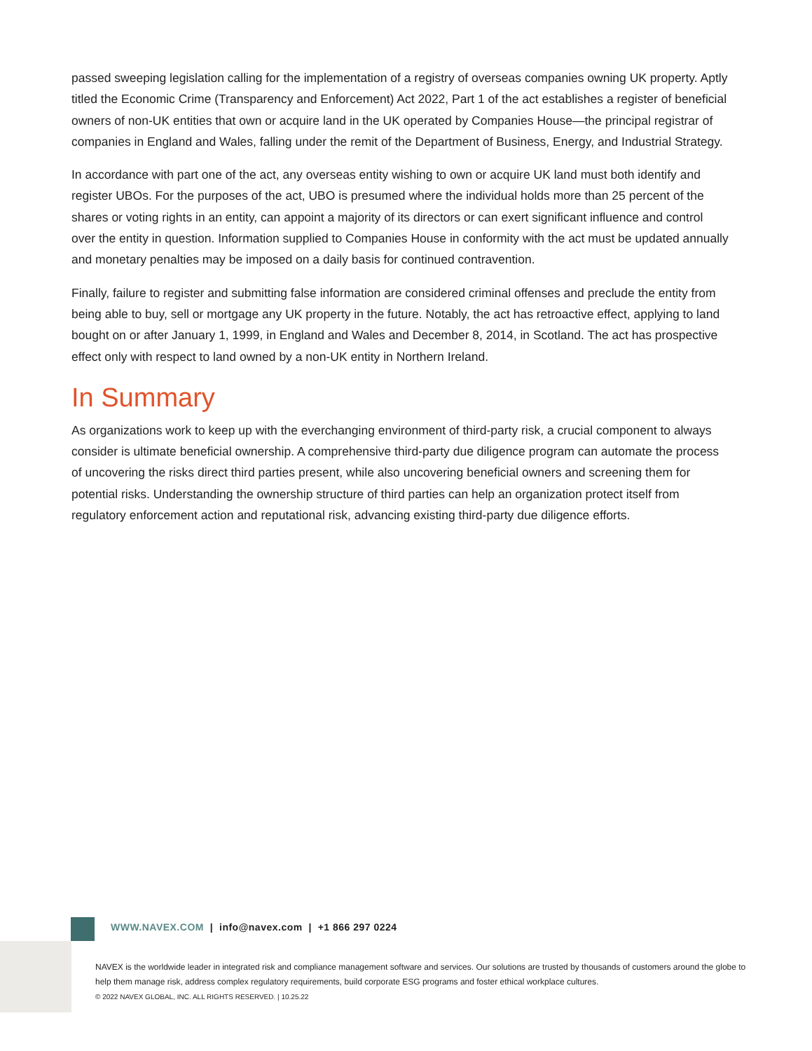passed sweeping legislation calling for the implementation of a registry of overseas companies owning UK property. Aptly titled the Economic Crime (Transparency and Enforcement) Act 2022, Part 1 of the act establishes a register of beneficial owners of non-UK entities that own or acquire land in the UK operated by Companies House—the principal registrar of companies in England and Wales, falling under the remit of the Department of Business, Energy, and Industrial Strategy.
In accordance with part one of the act, any overseas entity wishing to own or acquire UK land must both identify and register UBOs. For the purposes of the act, UBO is presumed where the individual holds more than 25 percent of the shares or voting rights in an entity, can appoint a majority of its directors or can exert significant influence and control over the entity in question. Information supplied to Companies House in conformity with the act must be updated annually and monetary penalties may be imposed on a daily basis for continued contravention.
Finally, failure to register and submitting false information are considered criminal offenses and preclude the entity from being able to buy, sell or mortgage any UK property in the future. Notably, the act has retroactive effect, applying to land bought on or after January 1, 1999, in England and Wales and December 8, 2014, in Scotland. The act has prospective effect only with respect to land owned by a non-UK entity in Northern Ireland.
In Summary
As organizations work to keep up with the everchanging environment of third-party risk, a crucial component to always consider is ultimate beneficial ownership. A comprehensive third-party due diligence program can automate the process of uncovering the risks direct third parties present, while also uncovering beneficial owners and screening them for potential risks. Understanding the ownership structure of third parties can help an organization protect itself from regulatory enforcement action and reputational risk, advancing existing third-party due diligence efforts.
WWW.NAVEX.COM | info@navex.com | +1 866 297 0224
NAVEX is the worldwide leader in integrated risk and compliance management software and services. Our solutions are trusted by thousands of customers around the globe to help them manage risk, address complex regulatory requirements, build corporate ESG programs and foster ethical workplace cultures.
© 2022 NAVEX GLOBAL, INC. ALL RIGHTS RESERVED. | 10.25.22